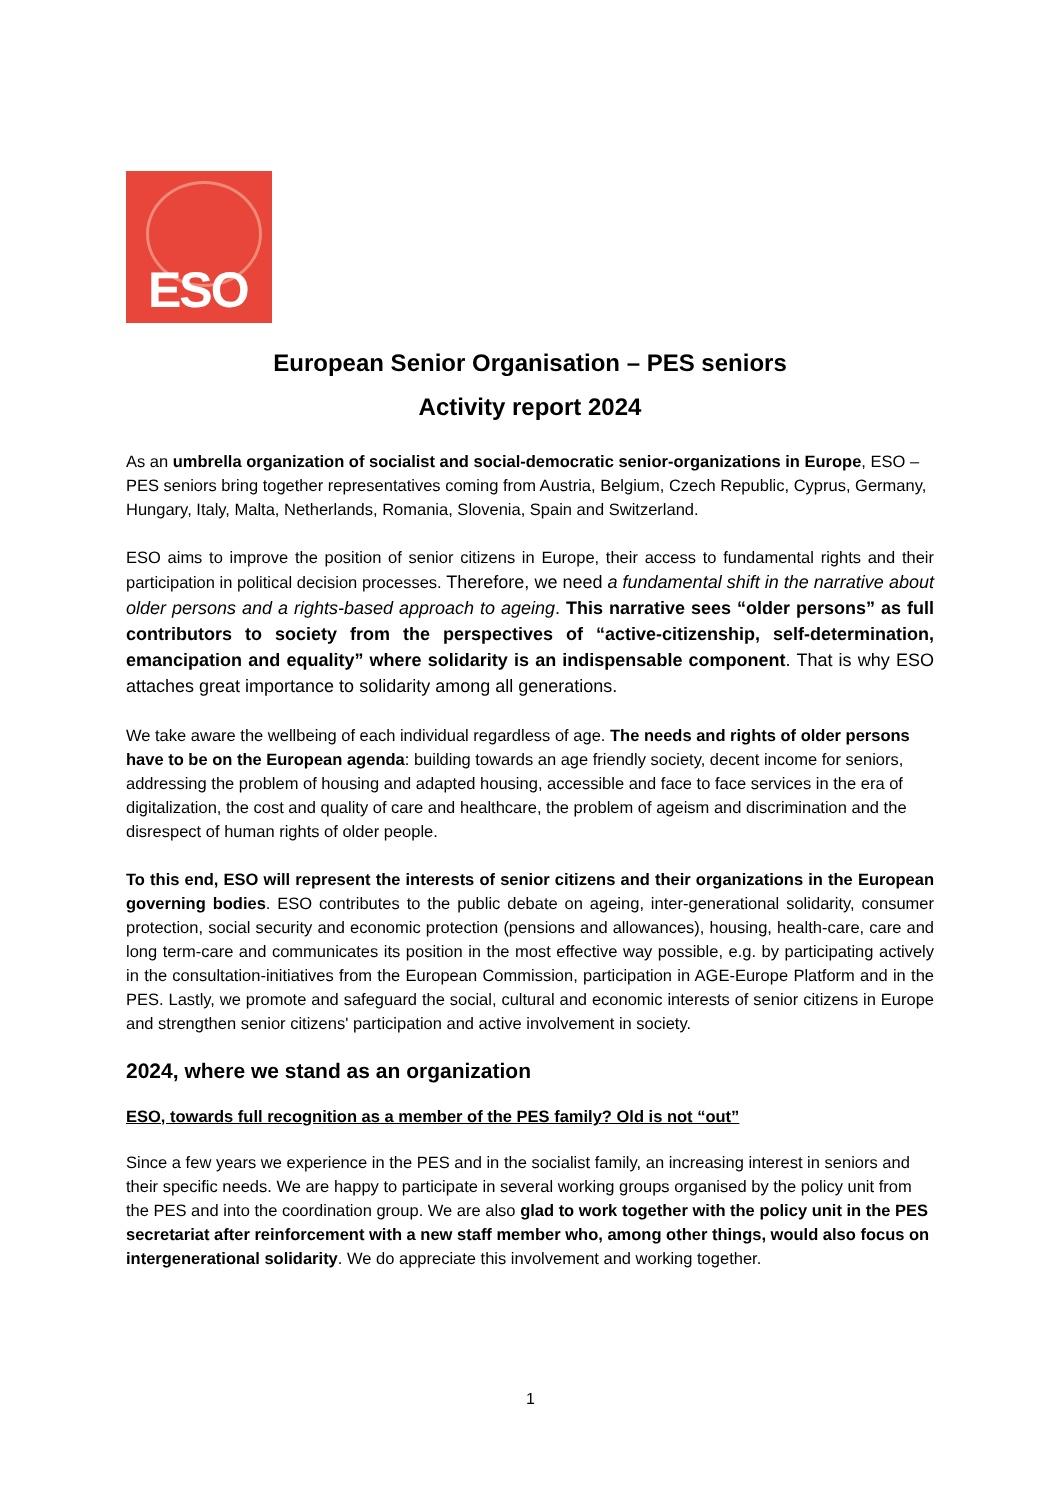ESO
European Senior Organisation – PES seniors
Activity report 2024
As an umbrella organization of socialist and social-democratic senior-organizations in Europe, ESO – PES seniors bring together representatives coming from Austria, Belgium, Czech Republic, Cyprus, Germany, Hungary, Italy, Malta, Netherlands, Romania, Slovenia, Spain and Switzerland.
ESO aims to improve the position of senior citizens in Europe, their access to fundamental rights and their participation in political decision processes. Therefore, we need a fundamental shift in the narrative about older persons and a rights-based approach to ageing. This narrative sees “older persons” as full contributors to society from the perspectives of “active-citizenship, self-determination, emancipation and equality” where solidarity is an indispensable component. That is why ESO attaches great importance to solidarity among all generations.
We take aware the wellbeing of each individual regardless of age. The needs and rights of older persons have to be on the European agenda: building towards an age friendly society, decent income for seniors, addressing the problem of housing and adapted housing, accessible and face to face services in the era of digitalization, the cost and quality of care and healthcare, the problem of ageism and discrimination and the disrespect of human rights of older people.
To this end, ESO will represent the interests of senior citizens and their organizations in the European governing bodies. ESO contributes to the public debate on ageing, inter-generational solidarity, consumer protection, social security and economic protection (pensions and allowances), housing, health-care, care and long term-care and communicates its position in the most effective way possible, e.g. by participating actively in the consultation-initiatives from the European Commission, participation in AGE-Europe Platform and in the PES. Lastly, we promote and safeguard the social, cultural and economic interests of senior citizens in Europe and strengthen senior citizens' participation and active involvement in society.
2024, where we stand as an organization
ESO, towards full recognition as a member of the PES family? Old is not “out”
Since a few years we experience in the PES and in the socialist family, an increasing interest in seniors and their specific needs. We are happy to participate in several working groups organised by the policy unit from the PES and into the coordination group. We are also glad to work together with the policy unit in the PES secretariat after reinforcement with a new staff member who, among other things, would also focus on intergenerational solidarity. We do appreciate this involvement and working together.
1